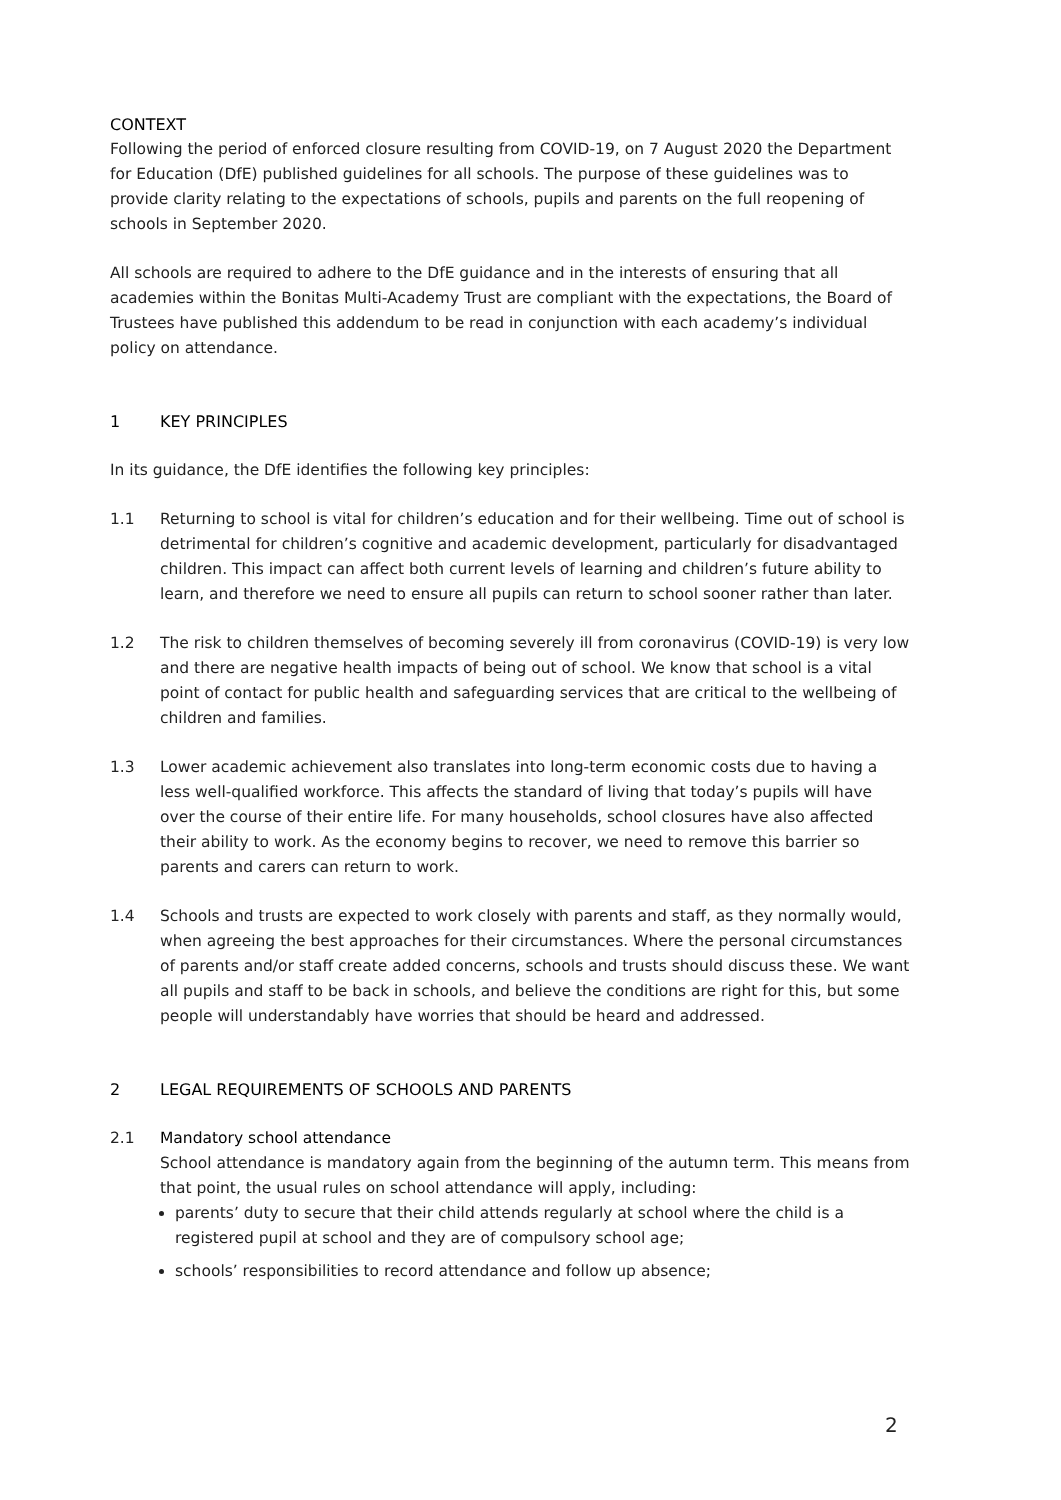CONTEXT
Following the period of enforced closure resulting from COVID-19, on 7 August 2020 the Department for Education (DfE) published guidelines for all schools. The purpose of these guidelines was to provide clarity relating to the expectations of schools, pupils and parents on the full reopening of schools in September 2020.
All schools are required to adhere to the DfE guidance and in the interests of ensuring that all academies within the Bonitas Multi-Academy Trust are compliant with the expectations, the Board of Trustees have published this addendum to be read in conjunction with each academy’s individual policy on attendance.
1 KEY PRINCIPLES
In its guidance, the DfE identifies the following key principles:
1.1 Returning to school is vital for children’s education and for their wellbeing. Time out of school is detrimental for children’s cognitive and academic development, particularly for disadvantaged children. This impact can affect both current levels of learning and children’s future ability to learn, and therefore we need to ensure all pupils can return to school sooner rather than later.
1.2 The risk to children themselves of becoming severely ill from coronavirus (COVID-19) is very low and there are negative health impacts of being out of school. We know that school is a vital point of contact for public health and safeguarding services that are critical to the wellbeing of children and families.
1.3 Lower academic achievement also translates into long-term economic costs due to having a less well-qualified workforce. This affects the standard of living that today’s pupils will have over the course of their entire life. For many households, school closures have also affected their ability to work. As the economy begins to recover, we need to remove this barrier so parents and carers can return to work.
1.4 Schools and trusts are expected to work closely with parents and staff, as they normally would, when agreeing the best approaches for their circumstances. Where the personal circumstances of parents and/or staff create added concerns, schools and trusts should discuss these. We want all pupils and staff to be back in schools, and believe the conditions are right for this, but some people will understandably have worries that should be heard and addressed.
2 LEGAL REQUIREMENTS OF SCHOOLS AND PARENTS
2.1 Mandatory school attendance
School attendance is mandatory again from the beginning of the autumn term. This means from that point, the usual rules on school attendance will apply, including:
parents’ duty to secure that their child attends regularly at school where the child is a registered pupil at school and they are of compulsory school age;
schools’ responsibilities to record attendance and follow up absence;
2